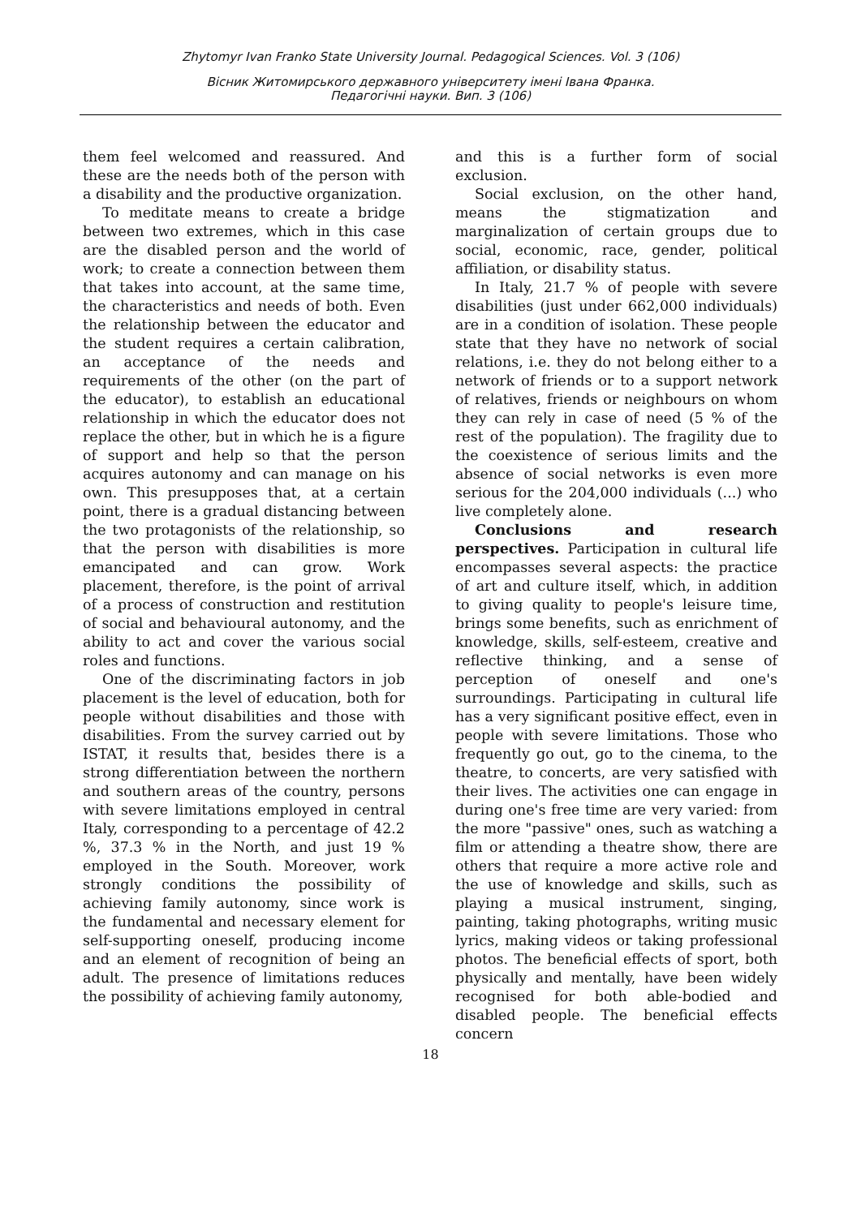Zhytomyr Ivan Franko State University Journal. Pedagogical Sciences. Vol. 3 (106)
Вісник Житомирського державного університету імені Івана Франка.
Педагогічні науки. Вип. 3 (106)
them feel welcomed and reassured. And these are the needs both of the person with a disability and the productive organization.
To meditate means to create a bridge between two extremes, which in this case are the disabled person and the world of work; to create a connection between them that takes into account, at the same time, the characteristics and needs of both. Even the relationship between the educator and the student requires a certain calibration, an acceptance of the needs and requirements of the other (on the part of the educator), to establish an educational relationship in which the educator does not replace the other, but in which he is a figure of support and help so that the person acquires autonomy and can manage on his own. This presupposes that, at a certain point, there is a gradual distancing between the two protagonists of the relationship, so that the person with disabilities is more emancipated and can grow. Work placement, therefore, is the point of arrival of a process of construction and restitution of social and behavioural autonomy, and the ability to act and cover the various social roles and functions.
One of the discriminating factors in job placement is the level of education, both for people without disabilities and those with disabilities. From the survey carried out by ISTAT, it results that, besides there is a strong differentiation between the northern and southern areas of the country, persons with severe limitations employed in central Italy, corresponding to a percentage of 42.2 %, 37.3 % in the North, and just 19 % employed in the South. Moreover, work strongly conditions the possibility of achieving family autonomy, since work is the fundamental and necessary element for self-supporting oneself, producing income and an element of recognition of being an adult. The presence of limitations reduces the possibility of achieving family autonomy,
and this is a further form of social exclusion.
Social exclusion, on the other hand, means the stigmatization and marginalization of certain groups due to social, economic, race, gender, political affiliation, or disability status.
In Italy, 21.7 % of people with severe disabilities (just under 662,000 individuals) are in a condition of isolation. These people state that they have no network of social relations, i.e. they do not belong either to a network of friends or to a support network of relatives, friends or neighbours on whom they can rely in case of need (5 % of the rest of the population). The fragility due to the coexistence of serious limits and the absence of social networks is even more serious for the 204,000 individuals (...) who live completely alone.
Conclusions and research perspectives. Participation in cultural life encompasses several aspects: the practice of art and culture itself, which, in addition to giving quality to people's leisure time, brings some benefits, such as enrichment of knowledge, skills, self-esteem, creative and reflective thinking, and a sense of perception of oneself and one's surroundings. Participating in cultural life has a very significant positive effect, even in people with severe limitations. Those who frequently go out, go to the cinema, to the theatre, to concerts, are very satisfied with their lives. The activities one can engage in during one's free time are very varied: from the more "passive" ones, such as watching a film or attending a theatre show, there are others that require a more active role and the use of knowledge and skills, such as playing a musical instrument, singing, painting, taking photographs, writing music lyrics, making videos or taking professional photos. The beneficial effects of sport, both physically and mentally, have been widely recognised for both able-bodied and disabled people. The beneficial effects concern
18